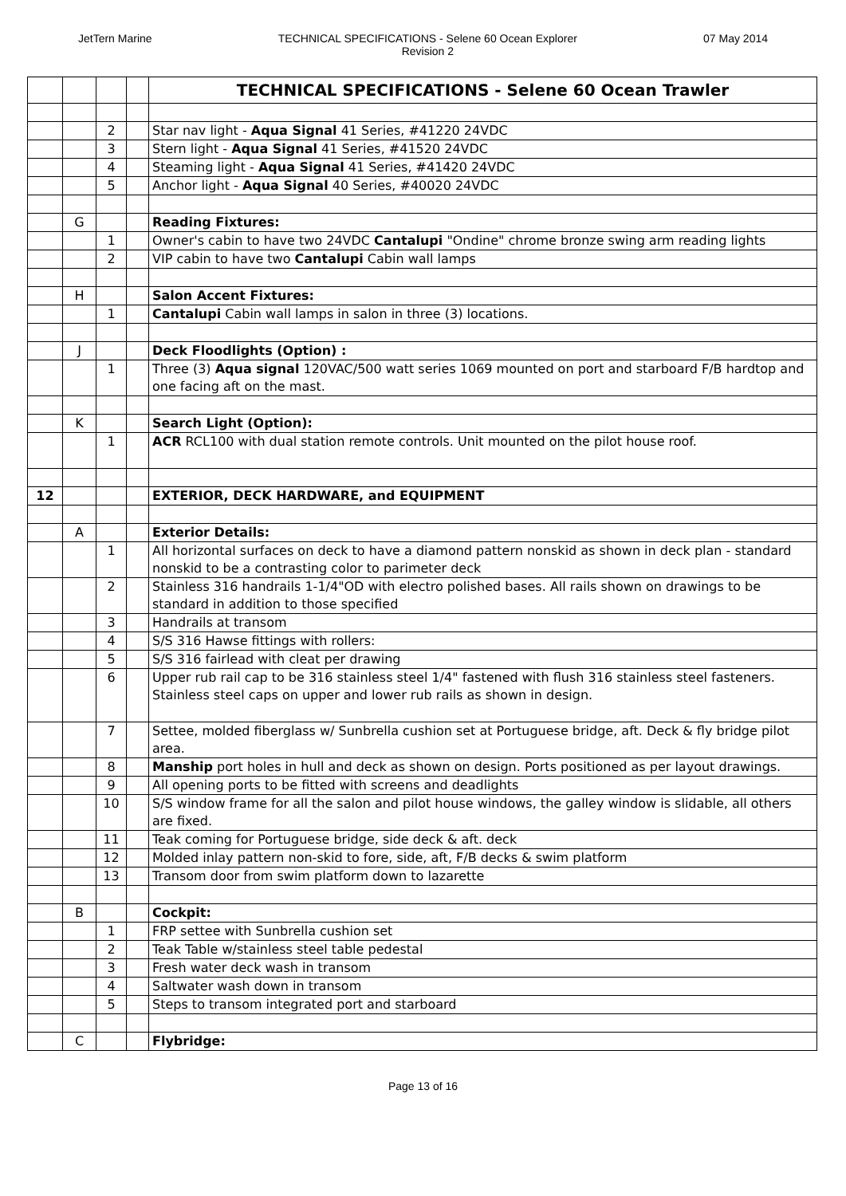JetTern Marine TECHNICAL SPECIFICATIONS - Selene 60 Ocean Explorer
Revision 2
07 May 2014
| | | | | TECHNICAL SPECIFICATIONS - Selene 60 Ocean Trawler |
| | | 2 | | Star nav light - Aqua Signal 41 Series, #41220 24VDC |
| | | 3 | | Stern light - Aqua Signal 41 Series, #41520 24VDC |
| | | 4 | | Steaming light - Aqua Signal 41 Series, #41420 24VDC |
| | | 5 | | Anchor light - Aqua Signal 40 Series, #40020 24VDC |
| | G | | | Reading Fixtures: |
| | | 1 | | Owner's cabin to have two 24VDC Cantalupi "Ondine" chrome bronze swing arm reading lights |
| | | 2 | | VIP cabin to have two Cantalupi Cabin wall lamps |
| | H | | | Salon Accent Fixtures: |
| | | 1 | | Cantalupi Cabin wall lamps in salon in three (3) locations. |
| | J | | | Deck Floodlights (Option) : |
| | | 1 | | Three (3) Aqua signal 120VAC/500 watt series 1069 mounted on port and starboard F/B hardtop and one facing aft on the mast. |
| | K | | | Search Light (Option): |
| | | 1 | | ACR RCL100 with dual station remote controls. Unit mounted on the pilot house roof. |
| 12 | | | | EXTERIOR, DECK HARDWARE, and EQUIPMENT |
| | A | | | Exterior Details: |
| | | 1 | | All horizontal surfaces on deck to have a diamond pattern nonskid as shown in deck plan - standard nonskid to be a contrasting color to parimeter deck |
| | | 2 | | Stainless 316 handrails 1-1/4"OD with electro polished bases. All rails shown on drawings to be standard in addition to those specified |
| | | 3 | | Handrails at transom |
| | | 4 | | S/S 316 Hawse fittings with rollers: |
| | | 5 | | S/S 316 fairlead with cleat per drawing |
| | | 6 | | Upper rub rail cap to be 316 stainless steel 1/4" fastened with flush 316 stainless steel fasteners. Stainless steel caps on upper and lower rub rails as shown in design. |
| | | 7 | | Settee, molded fiberglass w/ Sunbrella cushion set at Portuguese bridge, aft. Deck & fly bridge pilot area. |
| | | 8 | | Manship port holes in hull and deck as shown on design. Ports positioned as per layout drawings. |
| | | 9 | | All opening ports to be fitted with screens and deadlights |
| | | 10 | | S/S window frame for all the salon and pilot house windows, the galley window is slidable, all others are fixed. |
| | | 11 | | Teak coming for Portuguese bridge, side deck & aft. deck |
| | | 12 | | Molded inlay pattern non-skid to fore, side, aft, F/B decks & swim platform |
| | | 13 | | Transom door from swim platform down to lazarette |
| | B | | | Cockpit: |
| | | 1 | | FRP settee with Sunbrella cushion set |
| | | 2 | | Teak Table w/stainless steel table pedestal |
| | | 3 | | Fresh water deck wash in transom |
| | | 4 | | Saltwater wash down in transom |
| | | 5 | | Steps to transom integrated port and starboard |
| | C | | | Flybridge: |
Page 13 of 16